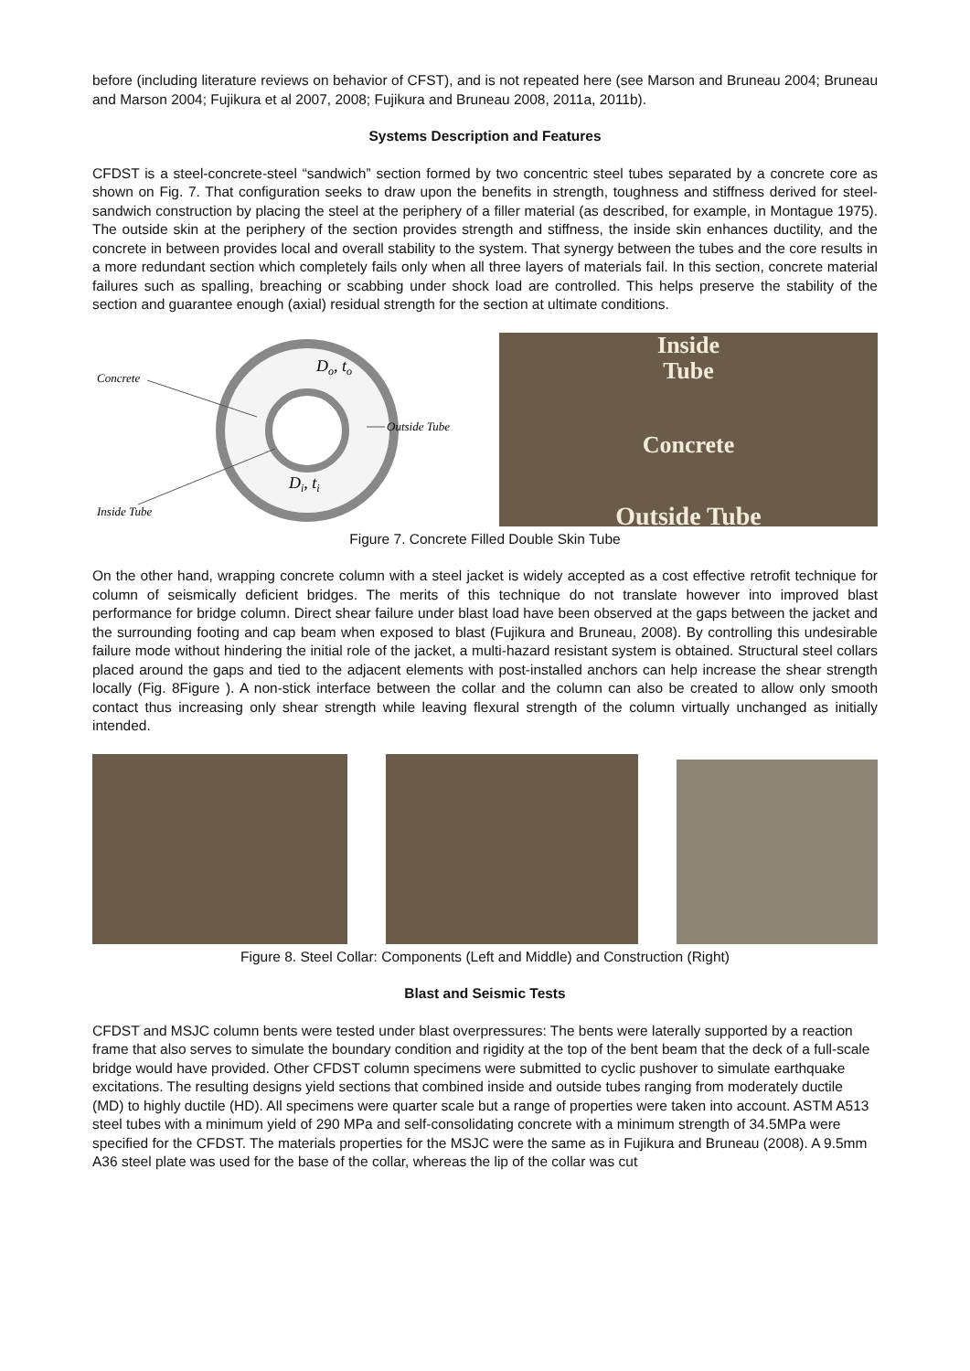before (including literature reviews on behavior of CFST), and is not repeated here (see Marson and Bruneau 2004; Bruneau and Marson 2004; Fujikura et al 2007, 2008; Fujikura and Bruneau 2008, 2011a, 2011b).
Systems Description and Features
CFDST is a steel-concrete-steel “sandwich” section formed by two concentric steel tubes separated by a concrete core as shown on Fig. 7. That configuration seeks to draw upon the benefits in strength, toughness and stiffness derived for steel-sandwich construction by placing the steel at the periphery of a filler material (as described, for example, in Montague 1975). The outside skin at the periphery of the section provides strength and stiffness, the inside skin enhances ductility, and the concrete in between provides local and overall stability to the system. That synergy between the tubes and the core results in a more redundant section which completely fails only when all three layers of materials fail. In this section, concrete material failures such as spalling, breaching or scabbing under shock load are controlled. This helps preserve the stability of the section and guarantee enough (axial) residual strength for the section at ultimate conditions.
Concrete
Do, to
Outside Tube
Di, ti
Inside Tube
Inside
Tube
Concrete
Outside Tube
Figure 7. Concrete Filled Double Skin Tube
On the other hand, wrapping concrete column with a steel jacket is widely accepted as a cost effective retrofit technique for column of seismically deficient bridges. The merits of this technique do not translate however into improved blast performance for bridge column. Direct shear failure under blast load have been observed at the gaps between the jacket and the surrounding footing and cap beam when exposed to blast (Fujikura and Bruneau, 2008). By controlling this undesirable failure mode without hindering the initial role of the jacket, a multi-hazard resistant system is obtained. Structural steel collars placed around the gaps and tied to the adjacent elements with post-installed anchors can help increase the shear strength locally (Fig. 8Figure ). A non-stick interface between the collar and the column can also be created to allow only smooth contact thus increasing only shear strength while leaving flexural strength of the column virtually unchanged as initially intended.
Figure 8. Steel Collar: Components (Left and Middle) and Construction (Right)
Blast and Seismic Tests
CFDST and MSJC column bents were tested under blast overpressures: The bents were laterally supported by a reaction frame that also serves to simulate the boundary condition and rigidity at the top of the bent beam that the deck of a full-scale bridge would have provided. Other CFDST column specimens were submitted to cyclic pushover to simulate earthquake excitations. The resulting designs yield sections that combined inside and outside tubes ranging from moderately ductile (MD) to highly ductile (HD). All specimens were quarter scale but a range of properties were taken into account. ASTM A513 steel tubes with a minimum yield of 290 MPa and self-consolidating concrete with a minimum strength of 34.5MPa were specified for the CFDST. The materials properties for the MSJC were the same as in Fujikura and Bruneau (2008). A 9.5mm A36 steel plate was used for the base of the collar, whereas the lip of the collar was cut